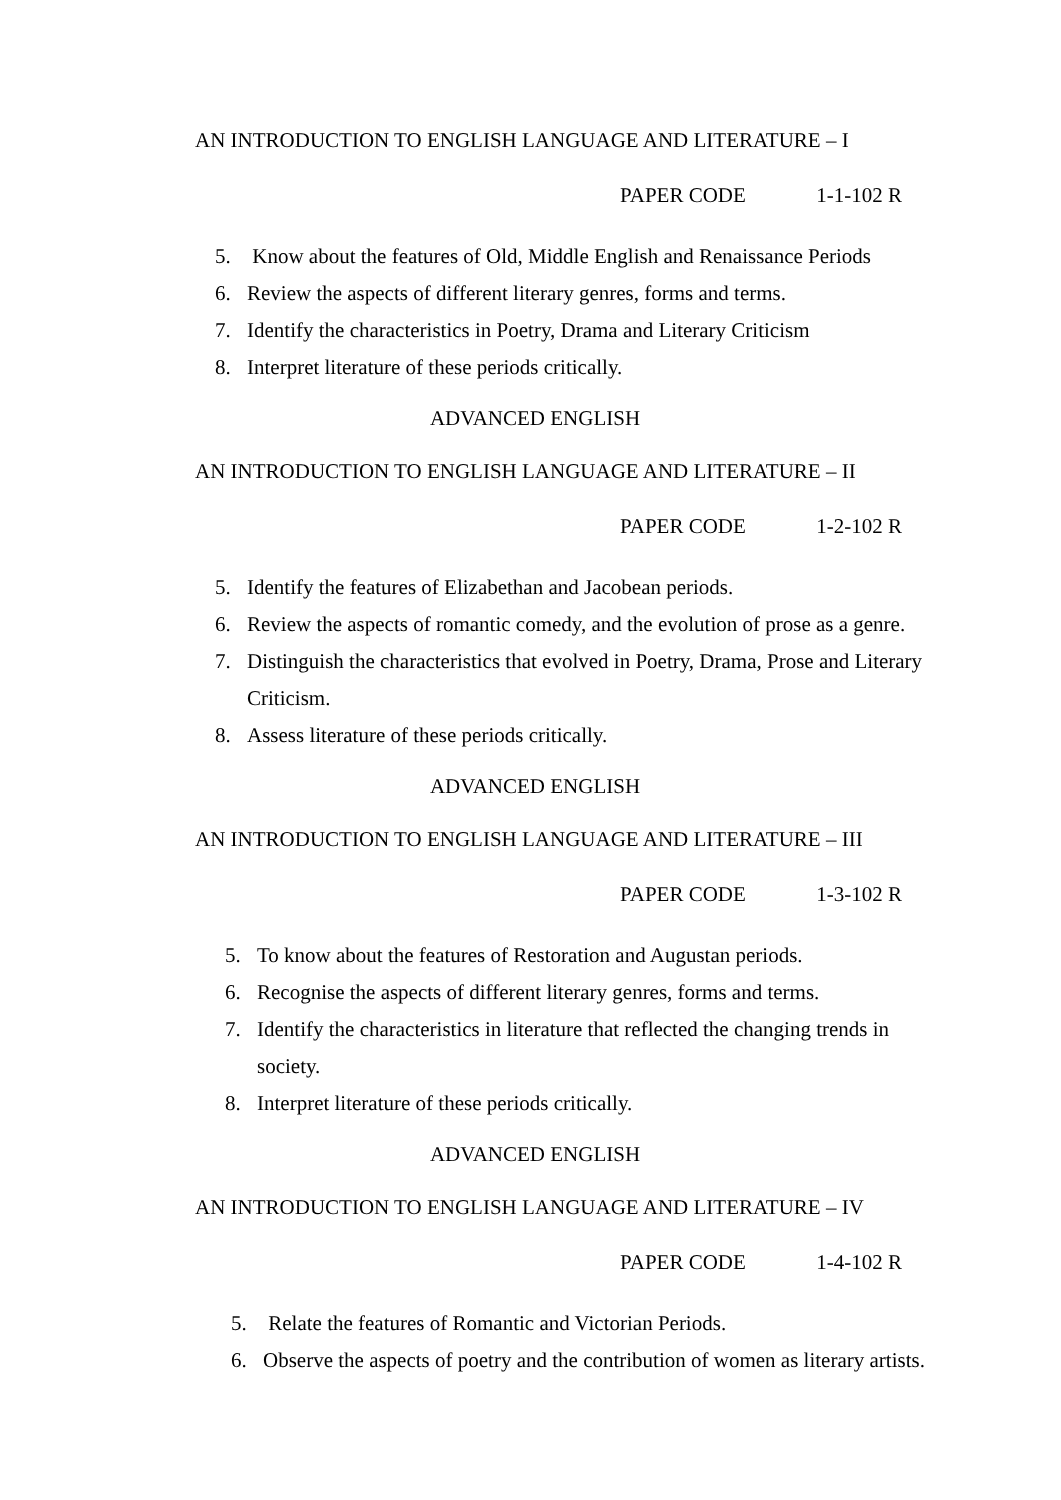AN INTRODUCTION TO ENGLISH LANGUAGE AND LITERATURE – I
PAPER CODE 1-1-102 R
5. Know about the features of Old, Middle English and Renaissance Periods
6. Review the aspects of different literary genres, forms and terms.
7. Identify the characteristics in Poetry, Drama and Literary Criticism
8. Interpret literature of these periods critically.
ADVANCED ENGLISH
AN INTRODUCTION TO ENGLISH LANGUAGE AND LITERATURE – II
PAPER CODE 1-2-102 R
5. Identify the features of Elizabethan and Jacobean periods.
6. Review the aspects of romantic comedy, and the evolution of prose as a genre.
7. Distinguish the characteristics that evolved in Poetry, Drama, Prose and Literary Criticism.
8. Assess literature of these periods critically.
ADVANCED ENGLISH
AN INTRODUCTION TO ENGLISH LANGUAGE AND LITERATURE – III
PAPER CODE 1-3-102 R
5. To know about the features of Restoration and Augustan periods.
6. Recognise the aspects of different literary genres, forms and terms.
7. Identify the characteristics in literature that reflected the changing trends in society.
8. Interpret literature of these periods critically.
ADVANCED ENGLISH
AN INTRODUCTION TO ENGLISH LANGUAGE AND LITERATURE – IV
PAPER CODE 1-4-102 R
5. Relate the features of Romantic and Victorian Periods.
6. Observe the aspects of poetry and the contribution of women as literary artists.